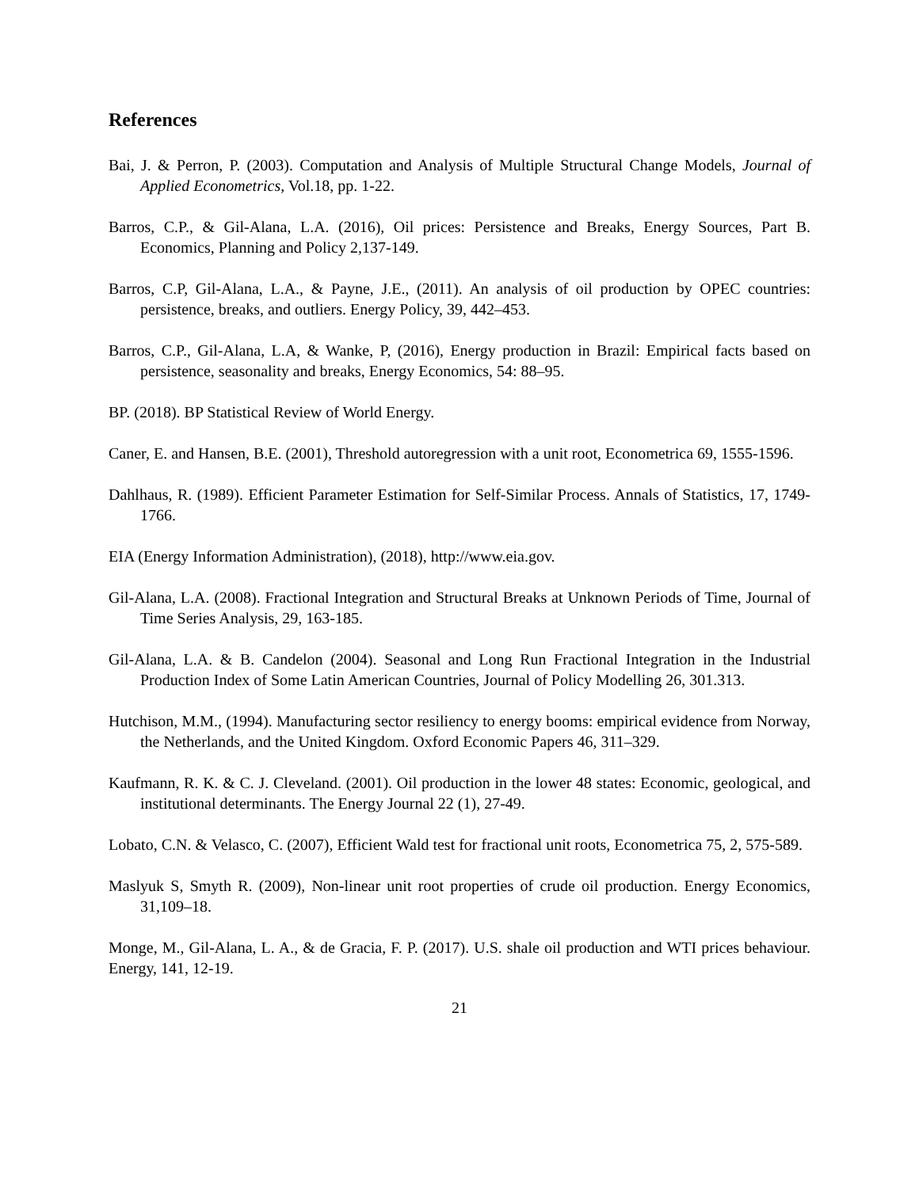References
Bai, J. & Perron, P. (2003). Computation and Analysis of Multiple Structural Change Models, Journal of Applied Econometrics, Vol.18, pp. 1-22.
Barros, C.P., & Gil-Alana, L.A. (2016), Oil prices: Persistence and Breaks, Energy Sources, Part B. Economics, Planning and Policy 2,137-149.
Barros, C.P, Gil-Alana, L.A., & Payne, J.E., (2011). An analysis of oil production by OPEC countries: persistence, breaks, and outliers. Energy Policy, 39, 442–453.
Barros, C.P., Gil-Alana, L.A, & Wanke, P, (2016), Energy production in Brazil: Empirical facts based on persistence, seasonality and breaks, Energy Economics, 54: 88–95.
BP. (2018). BP Statistical Review of World Energy.
Caner, E. and Hansen, B.E. (2001), Threshold autoregression with a unit root, Econometrica 69, 1555-1596.
Dahlhaus, R. (1989). Efficient Parameter Estimation for Self-Similar Process. Annals of Statistics, 17, 1749-1766.
EIA (Energy Information Administration), (2018), http://www.eia.gov.
Gil-Alana, L.A. (2008). Fractional Integration and Structural Breaks at Unknown Periods of Time, Journal of Time Series Analysis, 29, 163-185.
Gil-Alana, L.A. & B. Candelon (2004). Seasonal and Long Run Fractional Integration in the Industrial Production Index of Some Latin American Countries, Journal of Policy Modelling 26, 301.313.
Hutchison, M.M., (1994). Manufacturing sector resiliency to energy booms: empirical evidence from Norway, the Netherlands, and the United Kingdom. Oxford Economic Papers 46, 311–329.
Kaufmann, R. K. & C. J. Cleveland. (2001). Oil production in the lower 48 states: Economic, geological, and institutional determinants. The Energy Journal 22 (1), 27-49.
Lobato, C.N. & Velasco, C. (2007), Efficient Wald test for fractional unit roots, Econometrica 75, 2, 575-589.
Maslyuk S, Smyth R. (2009), Non-linear unit root properties of crude oil production. Energy Economics, 31,109–18.
Monge, M., Gil-Alana, L. A., & de Gracia, F. P. (2017). U.S. shale oil production and WTI prices behaviour. Energy, 141, 12-19.
21